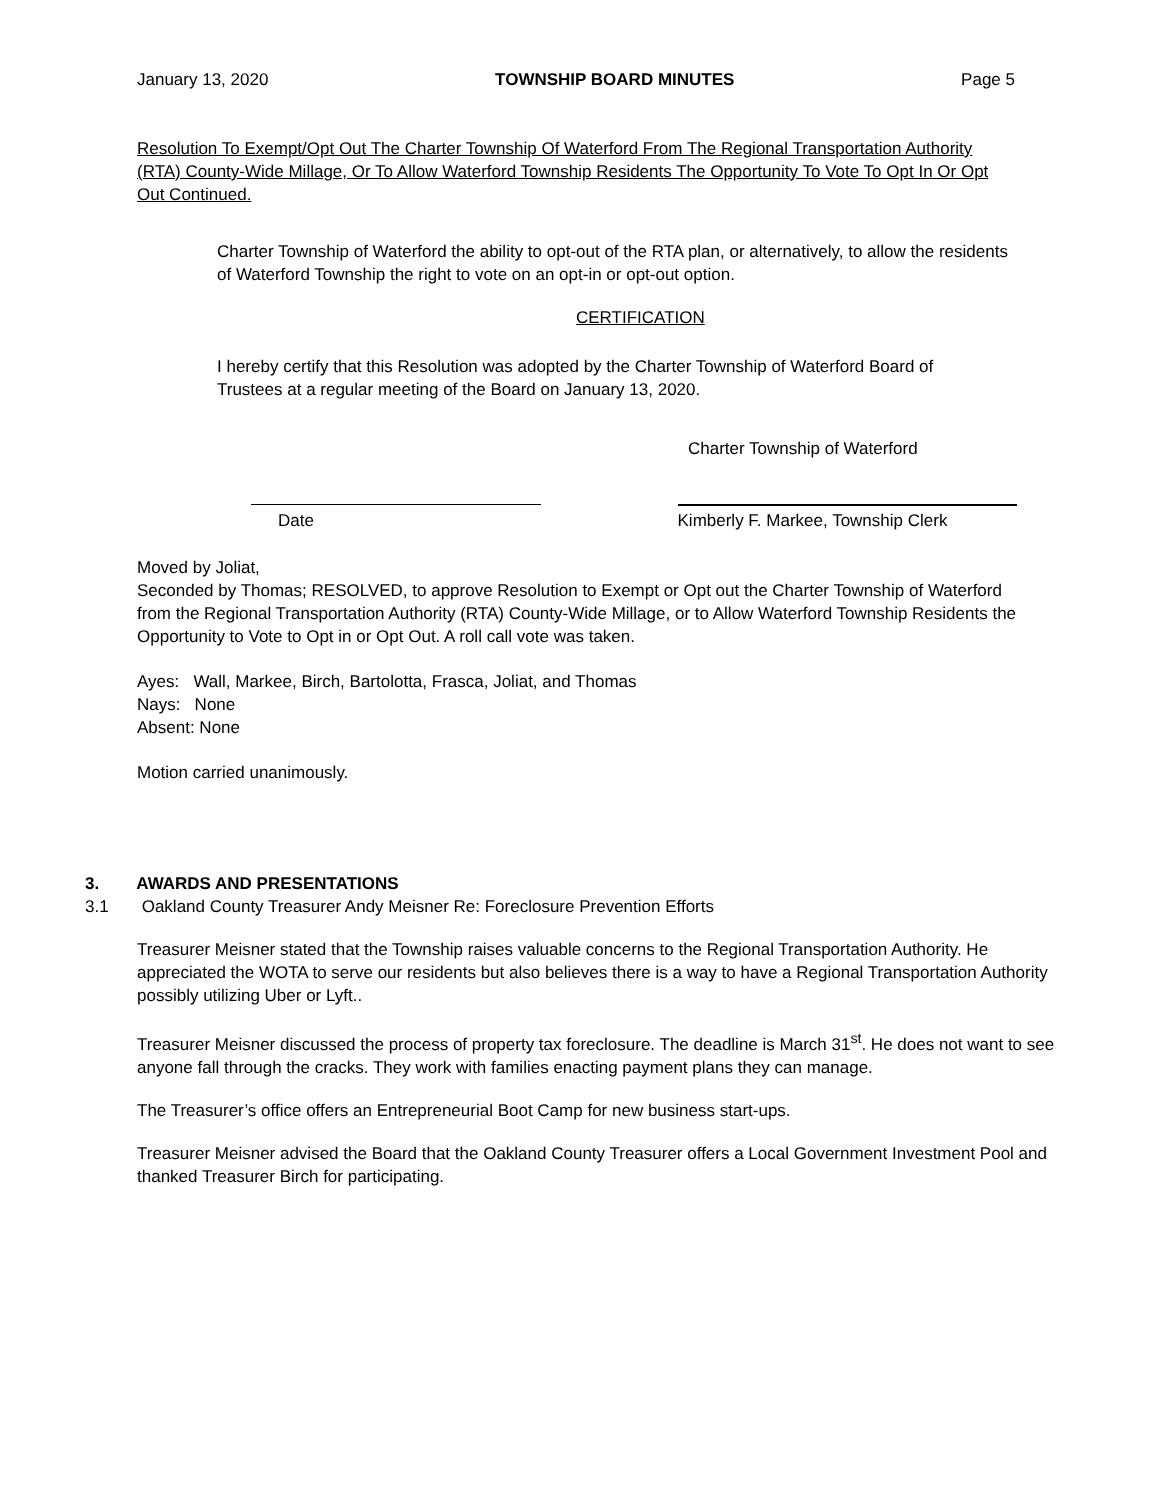January 13, 2020 TOWNSHIP BOARD MINUTES Page 5
Resolution To Exempt/Opt Out The Charter Township Of Waterford From The Regional Transportation Authority (RTA) County-Wide Millage, Or To Allow Waterford Township Residents The Opportunity To Vote To Opt In Or Opt Out Continued.
Charter Township of Waterford the ability to opt-out of the RTA plan, or alternatively, to allow the residents of Waterford Township the right to vote on an opt-in or opt-out option.
CERTIFICATION
I hereby certify that this Resolution was adopted by the Charter Township of Waterford Board of Trustees at a regular meeting of the Board on January 13, 2020.
Charter Township of Waterford
Date Kimberly F. Markee, Township Clerk
Moved by Joliat,
Seconded by Thomas; RESOLVED, to approve Resolution to Exempt or Opt out the Charter Township of Waterford from the Regional Transportation Authority (RTA) County-Wide Millage, or to Allow Waterford Township Residents the Opportunity to Vote to Opt in or Opt Out. A roll call vote was taken.
Ayes: Wall, Markee, Birch, Bartolotta, Frasca, Joliat, and Thomas
Nays: None
Absent: None
Motion carried unanimously.
3. AWARDS AND PRESENTATIONS
3.1 Oakland County Treasurer Andy Meisner Re: Foreclosure Prevention Efforts
Treasurer Meisner stated that the Township raises valuable concerns to the Regional Transportation Authority. He appreciated the WOTA to serve our residents but also believes there is a way to have a Regional Transportation Authority possibly utilizing Uber or Lyft..
Treasurer Meisner discussed the process of property tax foreclosure. The deadline is March 31<sup>st</sup>. He does not want to see anyone fall through the cracks. They work with families enacting payment plans they can manage.
The Treasurer’s office offers an Entrepreneurial Boot Camp for new business start-ups.
Treasurer Meisner advised the Board that the Oakland County Treasurer offers a Local Government Investment Pool and thanked Treasurer Birch for participating.